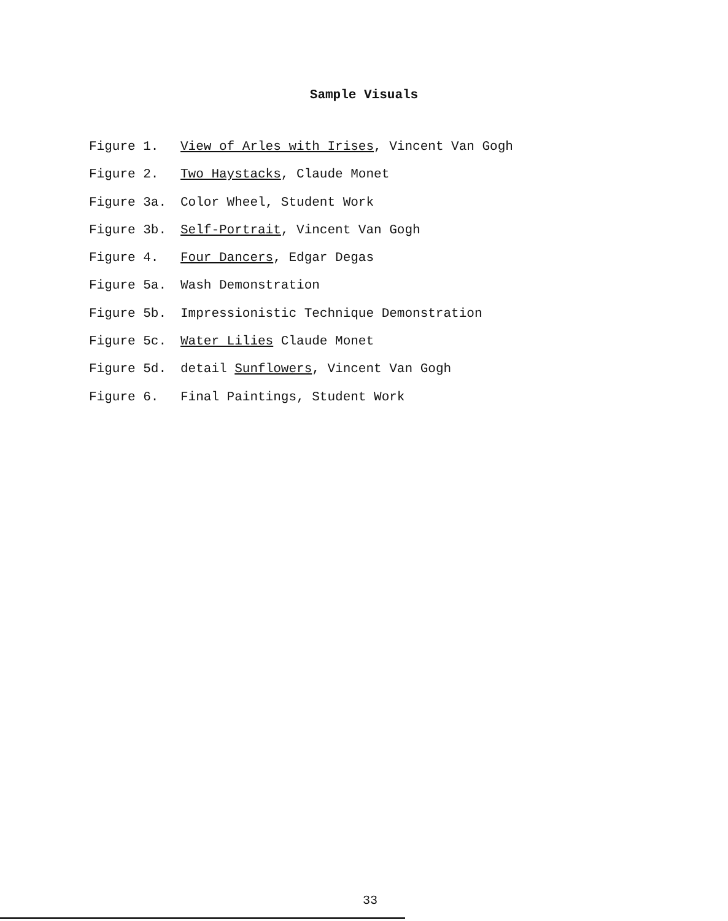Sample Visuals
Figure 1. View of Arles with Irises, Vincent Van Gogh
Figure 2. Two Haystacks, Claude Monet
Figure 3a. Color Wheel, Student Work
Figure 3b. Self-Portrait, Vincent Van Gogh
Figure 4. Four Dancers, Edgar Degas
Figure 5a. Wash Demonstration
Figure 5b. Impressionistic Technique Demonstration
Figure 5c. Water Lilies Claude Monet
Figure 5d. detail Sunflowers, Vincent Van Gogh
Figure 6. Final Paintings, Student Work
33